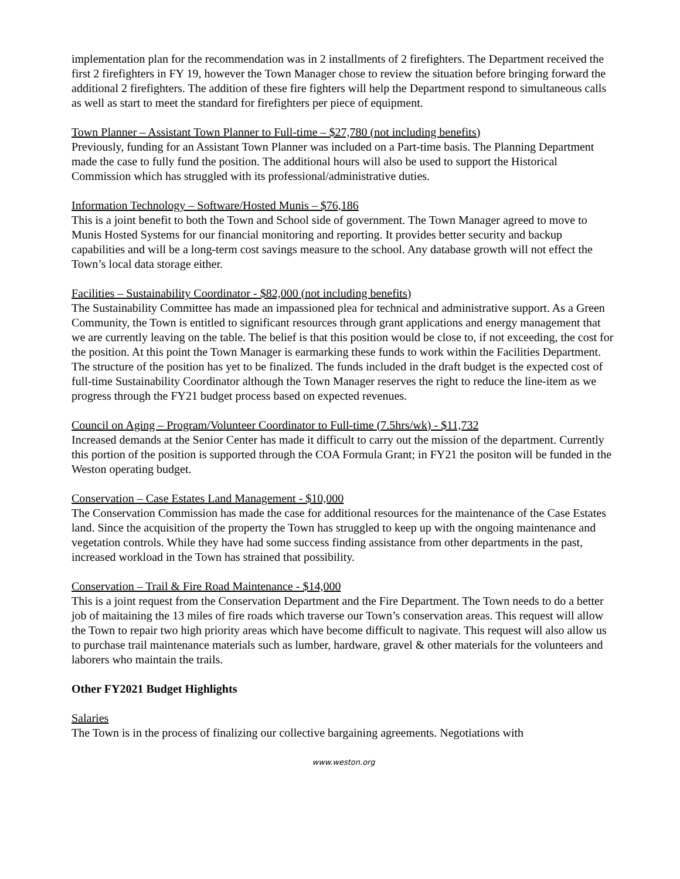implementation plan for the recommendation was in 2 installments of 2 firefighters. The Department received the first 2 firefighters in FY 19, however the Town Manager chose to review the situation before bringing forward the additional 2 firefighters. The addition of these fire fighters will help the Department respond to simultaneous calls as well as start to meet the standard for firefighters per piece of equipment.
Town Planner – Assistant Town Planner to Full-time – $27,780 (not including benefits)
Previously, funding for an Assistant Town Planner was included on a Part-time basis. The Planning Department made the case to fully fund the position. The additional hours will also be used to support the Historical Commission which has struggled with its professional/administrative duties.
Information Technology – Software/Hosted Munis – $76,186
This is a joint benefit to both the Town and School side of government. The Town Manager agreed to move to Munis Hosted Systems for our financial monitoring and reporting. It provides better security and backup capabilities and will be a long-term cost savings measure to the school. Any database growth will not effect the Town’s local data storage either.
Facilities – Sustainability Coordinator - $82,000 (not including benefits)
The Sustainability Committee has made an impassioned plea for technical and administrative support. As a Green Community, the Town is entitled to significant resources through grant applications and energy management that we are currently leaving on the table. The belief is that this position would be close to, if not exceeding, the cost for the position. At this point the Town Manager is earmarking these funds to work within the Facilities Department. The structure of the position has yet to be finalized. The funds included in the draft budget is the expected cost of full-time Sustainability Coordinator although the Town Manager reserves the right to reduce the line-item as we progress through the FY21 budget process based on expected revenues.
Council on Aging – Program/Volunteer Coordinator to Full-time (7.5hrs/wk) - $11,732
Increased demands at the Senior Center has made it difficult to carry out the mission of the department. Currently this portion of the position is supported through the COA Formula Grant; in FY21 the positon will be funded in the Weston operating budget.
Conservation – Case Estates Land Management - $10,000
The Conservation Commission has made the case for additional resources for the maintenance of the Case Estates land. Since the acquisition of the property the Town has struggled to keep up with the ongoing maintenance and vegetation controls. While they have had some success finding assistance from other departments in the past, increased workload in the Town has strained that possibility.
Conservation – Trail & Fire Road Maintenance - $14,000
This is a joint request from the Conservation Department and the Fire Department. The Town needs to do a better job of maitaining the 13 miles of fire roads which traverse our Town’s conservation areas. This request will allow the Town to repair two high priority areas which have become difficult to nagivate. This request will also allow us to purchase trail maintenance materials such as lumber, hardware, gravel & other materials for the volunteers and laborers who maintain the trails.
Other FY2021 Budget Highlights
Salaries
The Town is in the process of finalizing our collective bargaining agreements. Negotiations with
www.weston.org